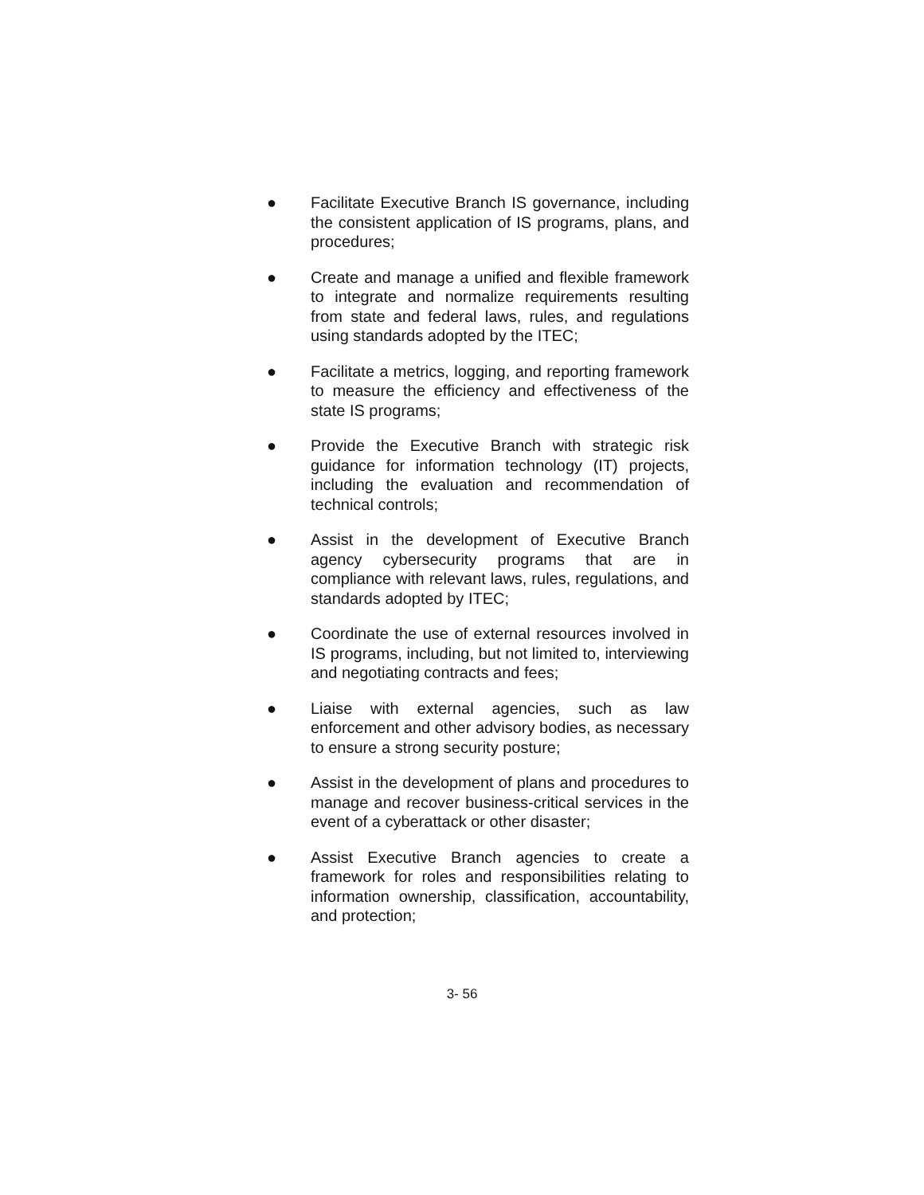● Facilitate Executive Branch IS governance, including the consistent application of IS programs, plans, and procedures;
● Create and manage a unified and flexible framework to integrate and normalize requirements resulting from state and federal laws, rules, and regulations using standards adopted by the ITEC;
● Facilitate a metrics, logging, and reporting framework to measure the efficiency and effectiveness of the state IS programs;
● Provide the Executive Branch with strategic risk guidance for information technology (IT) projects, including the evaluation and recommendation of technical controls;
● Assist in the development of Executive Branch agency cybersecurity programs that are in compliance with relevant laws, rules, regulations, and standards adopted by ITEC;
● Coordinate the use of external resources involved in IS programs, including, but not limited to, interviewing and negotiating contracts and fees;
● Liaise with external agencies, such as law enforcement and other advisory bodies, as necessary to ensure a strong security posture;
● Assist in the development of plans and procedures to manage and recover business-critical services in the event of a cyberattack or other disaster;
● Assist Executive Branch agencies to create a framework for roles and responsibilities relating to information ownership, classification, accountability, and protection;
3- 56